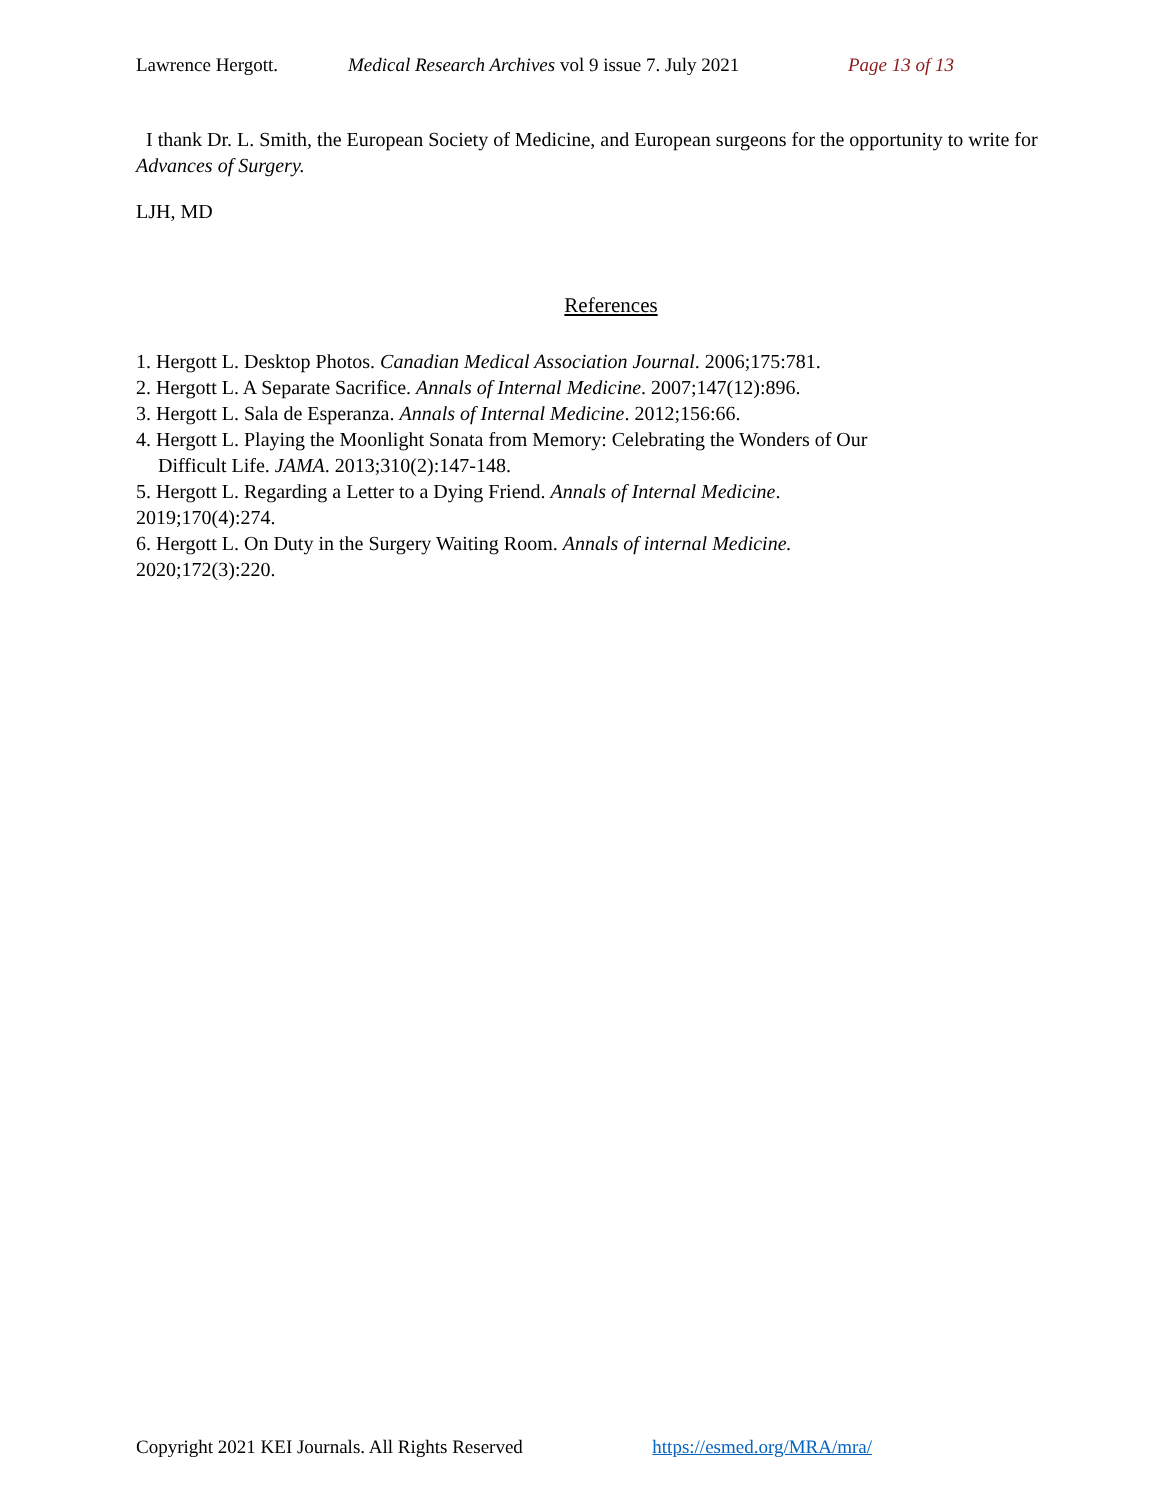Lawrence Hergott. Medical Research Archives vol 9 issue 7. July 2021 Page 13 of 13
I thank Dr. L. Smith, the European Society of Medicine, and European surgeons for the opportunity to write for Advances of Surgery.
LJH, MD
References
1. Hergott L. Desktop Photos. Canadian Medical Association Journal. 2006;175:781.
2. Hergott L. A Separate Sacrifice. Annals of Internal Medicine. 2007;147(12):896.
3. Hergott L. Sala de Esperanza. Annals of Internal Medicine. 2012;156:66.
4. Hergott L. Playing the Moonlight Sonata from Memory: Celebrating the Wonders of Our
Difficult Life. JAMA. 2013;310(2):147-148.
5. Hergott L. Regarding a Letter to a Dying Friend. Annals of Internal Medicine.
2019;170(4):274.
6. Hergott L. On Duty in the Surgery Waiting Room. Annals of internal Medicine.
2020;172(3):220.
Copyright 2021 KEI Journals. All Rights Reserved https://esmed.org/MRA/mra/